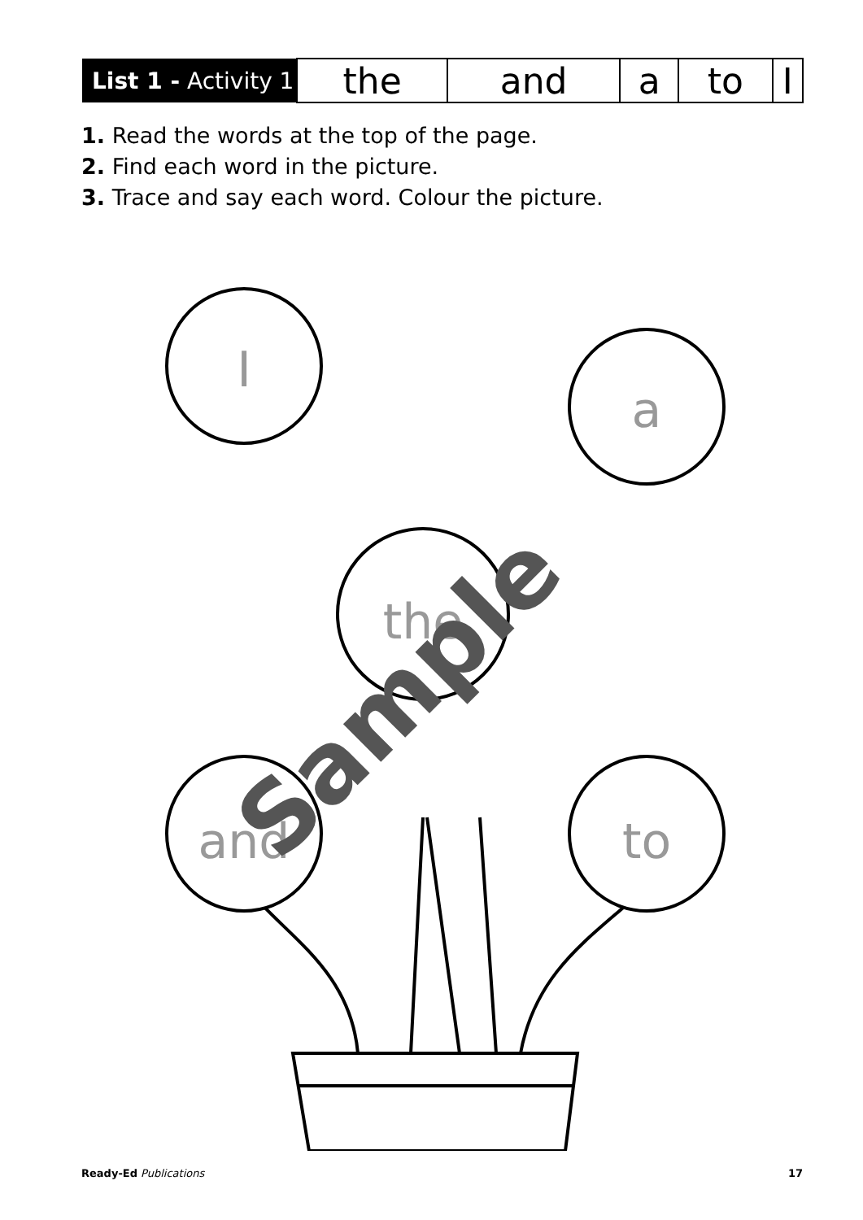| List 1 - Activity 1 | the | and | a | to | I |
1. Read the words at the top of the page.
2. Find each word in the picture.
3. Trace and say each word. Colour the picture.
I
a
the
and
to
Sample
Ready-Ed Publications 17